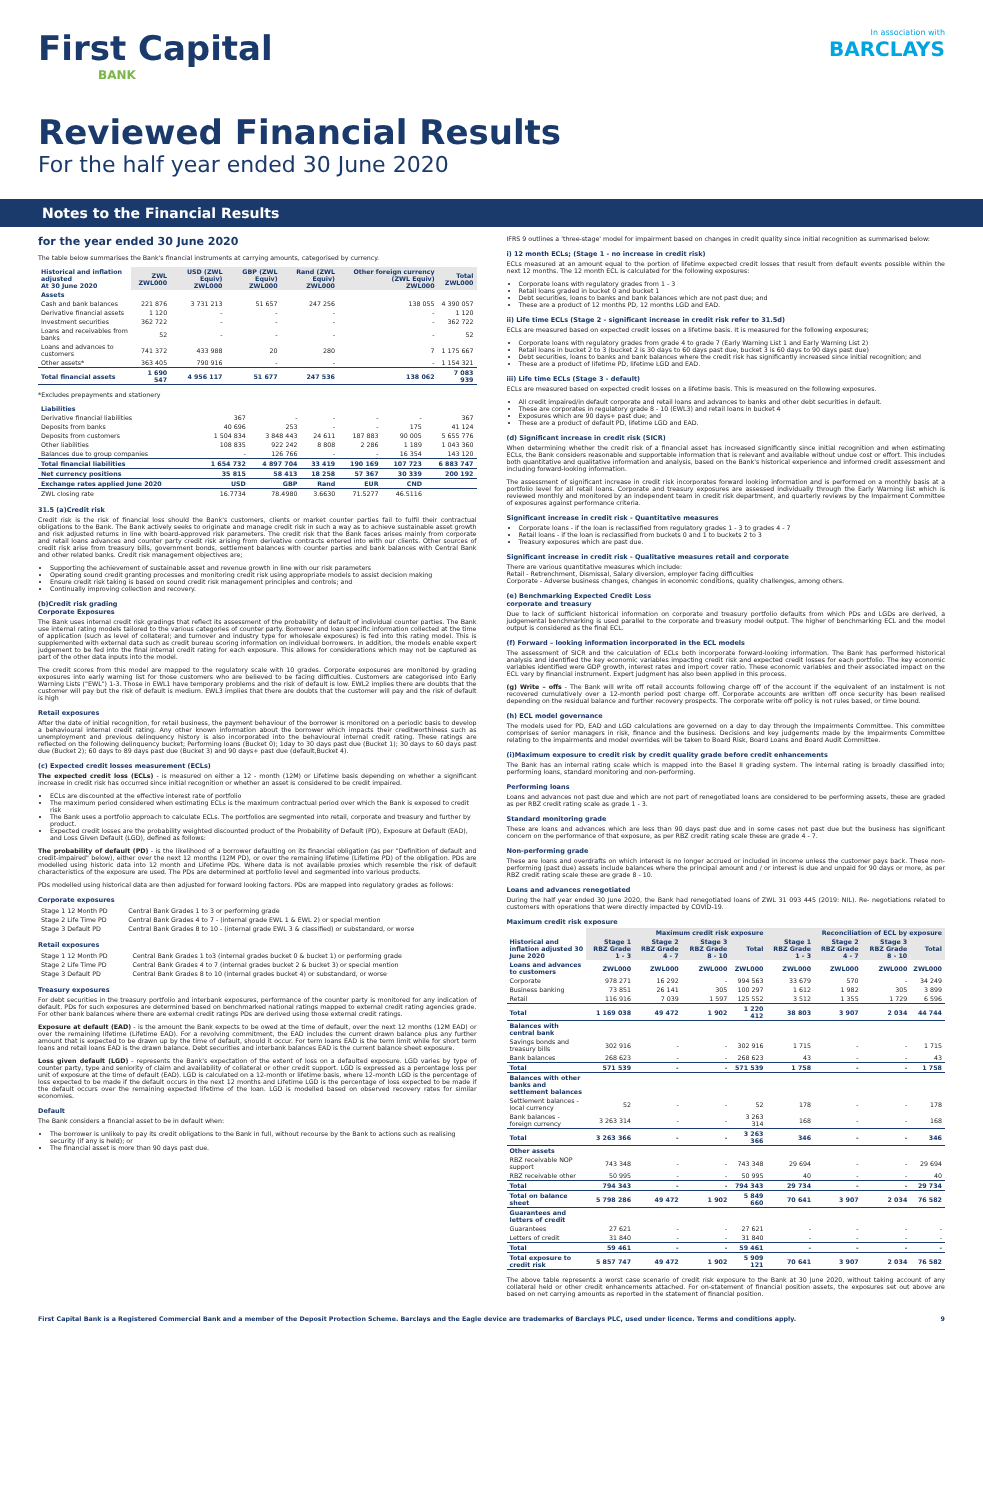First Capital
BANK
In association with
BARCLAYS
Reviewed Financial Results
For the half year ended 30 June 2020
Notes to the Financial Results
for the year ended 30 June 2020
The table below summarises the Bank's financial instruments at carrying amounts, categorised by currency.
| Historical and inflation adjusted At 30 June 2020 | ZWL ZWL000 | USD (ZWL Equiv) ZWL000 | GBP (ZWL Equiv) ZWL000 | Rand (ZWL Equiv) ZWL000 | Other foreign currency (ZWL Equiv) ZWL000 | Total ZWL000 |
| --- | --- | --- | --- | --- | --- | --- |
| Assets | | | | | | |
| Cash and bank balances | 221 876 | 3 731 213 | 51 657 | 247 256 | 138 055 | 4 390 057 |
| Derivative financial assets | 1 120 | - | - | - | - | 1 120 |
| Investment securities | 362 722 | - | - | - | - | 362 722 |
| Loans and receivables from banks | 52 | - | - | - | - | 52 |
| Loans and advances to customers | 741 372 | 433 988 | 20 | 280 | 7 | 1 175 667 |
| Other assets* | 363 405 | 790 916 | - | - | - | 1 154 321 |
| Total financial assets | 1 690 547 | 4 956 117 | 51 677 | 247 536 | 138 062 | 7 083 939 |
*Excludes prepayments and stationery
| Liabilities | | | | | | |
| Derivative financial liabilities | 367 | - | - | - | - | 367 |
| Deposits from banks | 40 696 | 253 | - | - | 175 | 41 124 |
| Deposits from customers | 1 504 834 | 3 848 443 | 24 611 | 187 883 | 90 005 | 5 655 776 |
| Other liabilities | 108 835 | 922 242 | 8 808 | 2 286 | 1 189 | 1 043 360 |
| Balances due to group companies | - | 126 766 | - | - | 16 354 | 143 120 |
| Total financial liabilities | 1 654 732 | 4 897 704 | 33 419 | 190 169 | 107 723 | 6 883 747 |
| Net currency positions | 35 815 | 58 413 | 18 258 | 57 367 | 30 339 | 200 192 |
| Exchange rates applied June 2020 | USD | GBP | Rand | EUR | CND | |
| ZWL closing rate | 16.7734 | 78.4980 | 3.6630 | 71.5277 | 46.5116 | |
31.5 (a)Credit risk
Credit risk is the risk of financial loss should the Bank's customers, clients or market counter parties fail to fulfil their contractual obligations to the Bank. The Bank actively seeks to originate and manage credit risk in such a way as to achieve sustainable asset growth and risk adjusted returns in line with board-approved risk parameters. The credit risk that the Bank faces arises mainly from corporate and retail loans advances and counter party credit risk arising from derivative contracts entered into with our clients. Other sources of credit risk arise from treasury bills, government bonds, settlement balances with counter parties and bank balances with Central Bank and other related banks. Credit risk management objectives are;
Supporting the achievement of sustainable asset and revenue growth in line with our risk parameters
Operating sound credit granting processes and monitoring credit risk using appropriate models to assist decision making
Ensure credit risk taking is based on sound credit risk management principles and controls; and
Continually improving collection and recovery.
(b)Credit risk grading
Corporate Exposures
The Bank uses internal credit risk gradings that reflect its assessment of the probability of default of individual counter parties. The Bank use internal rating models tailored to the various categories of counter party. Borrower and loan specific information collected at the time of application (such as level of collateral; and turnover and industry type for wholesale exposures) is fed into this rating model. This is supplemented with external data such as credit bureau scoring information on individual borrowers. In addition, the models enable expert judgement to be fed into the final internal credit rating for each exposure. This allows for considerations which may not be captured as part of the other data inputs into the model.
The credit scores from this model are mapped to the regulatory scale with 10 grades. Corporate exposures are monitored by grading exposures into early warning list for those customers who are believed to be facing difficulties. Customers are categorised into Early Warning Lists ("EWL") 1-3. Those in EWL1 have temporary problems and the risk of default is low. EWL2 implies there are doubts that the customer will pay but the risk of default is medium. EWL3 implies that there are doubts that the customer will pay and the risk of default is high
Retail exposures
After the date of initial recognition, for retail business, the payment behaviour of the borrower is monitored on a periodic basis to develop a behavioural internal credit rating. Any other known information about the borrower which impacts their creditworthiness such as unemployment and previous delinquency history is also incorporated into the behavioural internal credit rating. These ratings are reflected on the following delinquency bucket; Performing loans (Bucket 0); 1day to 30 days past due (Bucket 1); 30 days to 60 days past due (Bucket 2); 60 days to 89 days past due (Bucket 3) and 90 days+ past due (default,Bucket 4).
(c) Expected credit losses measurement (ECLs)
The expected credit loss (ECLs) - is measured on either a 12 - month (12M) or Lifetime basis depending on whether a significant increase in credit risk has occurred since initial recognition or whether an asset is considered to be credit impaired.
ECLs are discounted at the effective interest rate of portfolio
The maximum period considered when estimating ECLs is the maximum contractual period over which the Bank is exposed to credit risk
The Bank uses a portfolio approach to calculate ECLs. The portfolios are segmented into retail, corporate and treasury and further by product.
Expected credit losses are the probability weighted discounted product of the Probability of Default (PD), Exposure at Default (EAD), and Loss Given Default (LGD), defined as follows:
The probability of default (PD) - is the likelihood of a borrower defaulting on its financial obligation (as per "Definition of default and credit-impaired" below), either over the next 12 months (12M PD), or over the remaining lifetime (Lifetime PD) of the obligation. PDs are modelled using historic data into 12 month and Lifetime PDs. Where data is not available proxies which resemble the risk of default characteristics of the exposure are used. The PDs are determined at portfolio level and segmented into various products.
PDs modelled using historical data are then adjusted for forward looking factors. PDs are mapped into regulatory grades as follows:
Corporate exposures
| Stage 1 12 Month PD | Central Bank Grades 1 to 3 or performing grade |
| Stage 2 Life Time PD | Central Bank Grades 4 to 7 - (internal grade EWL 1 & EWL 2) or special mention |
| Stage 3 Default PD | Central Bank Grades 8 to 10 - (internal grade EWL 3 & classified) or substandard, or worse |
Retail exposures
| Stage 1 12 Month PD | Central Bank Grades 1 to3 (internal grades bucket 0 & bucket 1) or performing grade |
| Stage 2 Life Time PD | Central Bank Grades 4 to 7 (internal grades bucket 2 & bucket 3) or special mention |
| Stage 3 Default PD | Central Bank Grades 8 to 10 (internal grades bucket 4) or substandard, or worse |
Treasury exposures
For debt securities in the treasury portfolio and interbank exposures, performance of the counter party is monitored for any indication of default. PDs for such exposures are determined based on benchmarked national ratings mapped to external credit rating agencies grade. For other bank balances where there are external credit ratings PDs are derived using those external credit ratings.
Exposure at default (EAD) - is the amount the Bank expects to be owed at the time of default, over the next 12 months (12M EAD) or over the remaining lifetime (Lifetime EAD). For a revolving commitment, the EAD includes the current drawn balance plus any further amount that is expected to be drawn up by the time of default, should it occur. For term loans EAD is the term limit while for short term loans and retail loans EAD is the drawn balance. Debt securities and interbank balances EAD is the current balance sheet exposure.
Loss given default (LGD) - represents the Bank's expectation of the extent of loss on a defaulted exposure. LGD varies by type of counter party, type and seniority of claim and availability of collateral or other credit support. LGD is expressed as a percentage loss per unit of exposure at the time of default (EAD). LGD is calculated on a 12-month or lifetime basis, where 12-month LGD is the percentage of loss expected to be made if the default occurs in the next 12 months and Lifetime LGD is the percentage of loss expected to be made if the default occurs over the remaining expected lifetime of the loan. LGD is modelled based on observed recovery rates for similar economies.
Default
The Bank considers a financial asset to be in default when:
The borrower is unlikely to pay its credit obligations to the Bank in full, without recourse by the Bank to actions such as realising security (if any is held); or
The financial asset is more than 90 days past due.
IFRS 9 outlines a 'three-stage' model for impairment based on changes in credit quality since initial recognition as summarised below:
i) 12 month ECLs; (Stage 1 - no increase in credit risk)
ECLs measured at an amount equal to the portion of lifetime expected credit losses that result from default events possible within the next 12 months. The 12 month ECL is calculated for the following exposures:
Corporate loans with regulatory grades from 1 - 3
Retail loans graded in bucket 0 and bucket 1
Debt securities, loans to banks and bank balances which are not past due; and
These are a product of 12 months PD, 12 months LGD and EAD.
ii) Life time ECLs (Stage 2 - significant increase in credit risk refer to 31.5d)
ECLs are measured based on expected credit losses on a lifetime basis. It is measured for the following exposures;
Corporate loans with regulatory grades from grade 4 to grade 7 (Early Warning List 1 and Early Warning List 2)
Retail loans in bucket 2 to 3 (bucket 2 is 30 days to 60 days past due, bucket 3 is 60 days to 90 days past due)
Debt securities, loans to banks and bank balances where the credit risk has significantly increased since initial recognition; and
These are a product of lifetime PD, lifetime LGD and EAD.
iii) Life time ECLs (Stage 3 - default)
ECLs are measured based on expected credit losses on a lifetime basis. This is measured on the following exposures.
All credit impaired/in default corporate and retail loans and advances to banks and other debt securities in default.
These are corporates in regulatory grade 8 - 10 (EWL3) and retail loans in bucket 4
Exposures which are 90 days+ past due; and
These are a product of default PD, lifetime LGD and EAD.
(d) Significant increase in credit risk (SICR)
When determining whether the credit risk of a financial asset has increased significantly since initial recognition and when estimating ECLs, the Bank considers reasonable and supportable information that is relevant and available without undue cost or effort. This includes both quantitative and qualitative information and analysis, based on the Bank's historical experience and informed credit assessment and including forward-looking information.
The assessment of significant increase in credit risk incorporates forward looking information and is performed on a monthly basis at a portfolio level for all retail loans. Corporate and treasury exposures are assessed individually through the Early Warning list which is reviewed monthly and monitored by an independent team in credit risk department, and quarterly reviews by the Impairment Committee of exposures against performance criteria.
Significant increase in credit risk - Quantitative measures
Corporate loans - if the loan is reclassified from regulatory grades 1 - 3 to grades 4 - 7
Retail loans - if the loan is reclassified from buckets 0 and 1 to buckets 2 to 3
Treasury exposures which are past due.
Significant increase in credit risk - Qualitative measures retail and corporate
There are various quantitative measures which include:
Retail - Retrenchment, Dismissal, Salary diversion, employer facing difficulties
Corporate - Adverse business changes, changes in economic conditions, quality challenges, among others.
(e) Benchmarking Expected Credit Loss
corporate and treasury
Due to lack of sufficient historical information on corporate and treasury portfolio defaults from which PDs and LGDs are derived, a judgemental benchmarking is used parallel to the corporate and treasury model output. The higher of benchmarking ECL and the model output is considered as the final ECL.
(f) Forward – looking information incorporated in the ECL models
The assessment of SICR and the calculation of ECLs both incorporate forward-looking information. The Bank has performed historical analysis and identified the key economic variables impacting credit risk and expected credit losses for each portfolio. The key economic variables identified were GDP growth, interest rates and import cover ratio. These economic variables and their associated impact on the ECL vary by financial instrument. Expert judgment has also been applied in this process.
(g) Write – offs - The Bank will write off retail accounts following charge off of the account if the equivalent of an instalment is not recovered cumulatively over a 12-month period post charge off. Corporate accounts are written off once security has been realised depending on the residual balance and further recovery prospects. The corporate write off policy is not rules based, or time bound.
(h) ECL model governance
The models used for PD, EAD and LGD calculations are governed on a day to day through the Impairments Committee. This committee comprises of senior managers in risk, finance and the business. Decisions and key judgements made by the Impairments Committee relating to the impairments and model overrides will be taken to Board Risk, Board Loans and Board Audit Committee.
(i)Maximum exposure to credit risk by credit quality grade before credit enhancements
The Bank has an internal rating scale which is mapped into the Basel II grading system. The internal rating is broadly classified into; performing loans, standard monitoring and non-performing.
Performing loans
Loans and advances not past due and which are not part of renegotiated loans are considered to be performing assets, these are graded as per RBZ credit rating scale as grade 1 - 3.
Standard monitoring grade
These are loans and advances which are less than 90 days past due and in some cases not past due but the business has significant concern on the performance of that exposure, as per RBZ credit rating scale these are grade 4 - 7.
Non-performing grade
These are loans and overdrafts on which interest is no longer accrued or included in income unless the customer pays back. These non-performing (past due) assets include balances where the principal amount and / or interest is due and unpaid for 90 days or more, as per RBZ credit rating scale these are grade 8 - 10.
Loans and advances renegotiated
During the half year ended 30 June 2020, the Bank had renegotiated loans of ZWL 31 093 445 (2019: NIL). Re- negotiations related to customers with operations that were directly impacted by COVID-19.
Maximum credit risk exposure
| | Maximum credit risk exposure | | | | Reconciliation of ECL by exposure | | | |
| --- | --- | --- | --- | --- | --- | --- | --- | --- |
| Historical and inflation adjusted 30 June 2020 | Stage 1 RBZ Grade 1 - 3 | Stage 2 RBZ Grade 4 - 7 | Stage 3 RBZ Grade 8 - 10 | Total | Stage 1 RBZ Grade 1 - 3 | Stage 2 RBZ Grade 4 - 7 | Stage 3 RBZ Grade 8 - 10 | Total |
| Loans and advances to customers | ZWL000 | ZWL000 | ZWL000 | ZWL000 | ZWL000 | ZWL000 | ZWL000 | ZWL000 |
| Corporate | 978 271 | 16 292 | - | 994 563 | 33 679 | 570 | - | 34 249 |
| Business banking | 73 851 | 26 141 | 305 | 100 297 | 1 612 | 1 982 | 305 | 3 899 |
| Retail | 116 916 | 7 039 | 1 597 | 125 552 | 3 512 | 1 355 | 1 729 | 6 596 |
| Total | 1 169 038 | 49 472 | 1 902 | 1 220 412 | 38 803 | 3 907 | 2 034 | 44 744 |
| Balances with central bank | | | | | | | | |
| Savings bonds and treasury bills | 302 916 | - | - | 302 916 | 1 715 | - | - | 1 715 |
| Bank balances | 268 623 | - | - | 268 623 | 43 | - | - | 43 |
| Total | 571 539 | - | - | 571 539 | 1 758 | - | - | 1 758 |
| Balances with other banks and settlement balances | | | | | | | | |
| Settlement balances - local currency | 52 | - | - | 52 | 178 | - | - | 178 |
| Bank balances - foreign currency | 3 263 314 | - | - | 3 263 314 | 168 | - | - | 168 |
| Total | 3 263 366 | - | - | 3 263 366 | 346 | - | - | 346 |
| Other assets | | | | | | | | |
| RBZ receivable NOP support | 743 348 | - | - | 743 348 | 29 694 | - | - | 29 694 |
| RBZ receivable other | 50 995 | - | - | 50 995 | 40 | - | - | 40 |
| Total | 794 343 | - | - | 794 343 | 29 734 | - | - | 29 734 |
| Total on balance sheet | 5 798 286 | 49 472 | 1 902 | 5 849 660 | 70 641 | 3 907 | 2 034 | 76 582 |
| Guarantees and letters of credit | | | | | | | | |
| Guarantees | 27 621 | - | - | 27 621 | - | - | - | - |
| Letters of credit | 31 840 | - | - | 31 840 | - | - | - | - |
| Total | 59 461 | - | - | 59 461 | - | - | - | - |
| Total exposure to credit risk | 5 857 747 | 49 472 | 1 902 | 5 909 121 | 70 641 | 3 907 | 2 034 | 76 582 |
The above table represents a worst case scenario of credit risk exposure to the Bank at 30 June 2020, without taking account of any collateral held or other credit enhancements attached. For on-statement of financial position assets, the exposures set out above are based on net carrying amounts as reported in the statement of financial position.
First Capital Bank is a Registered Commercial Bank and a member of the Deposit Protection Scheme. Barclays and the Eagle device are trademarks of Barclays PLC, used under licence. Terms and conditions apply. 9